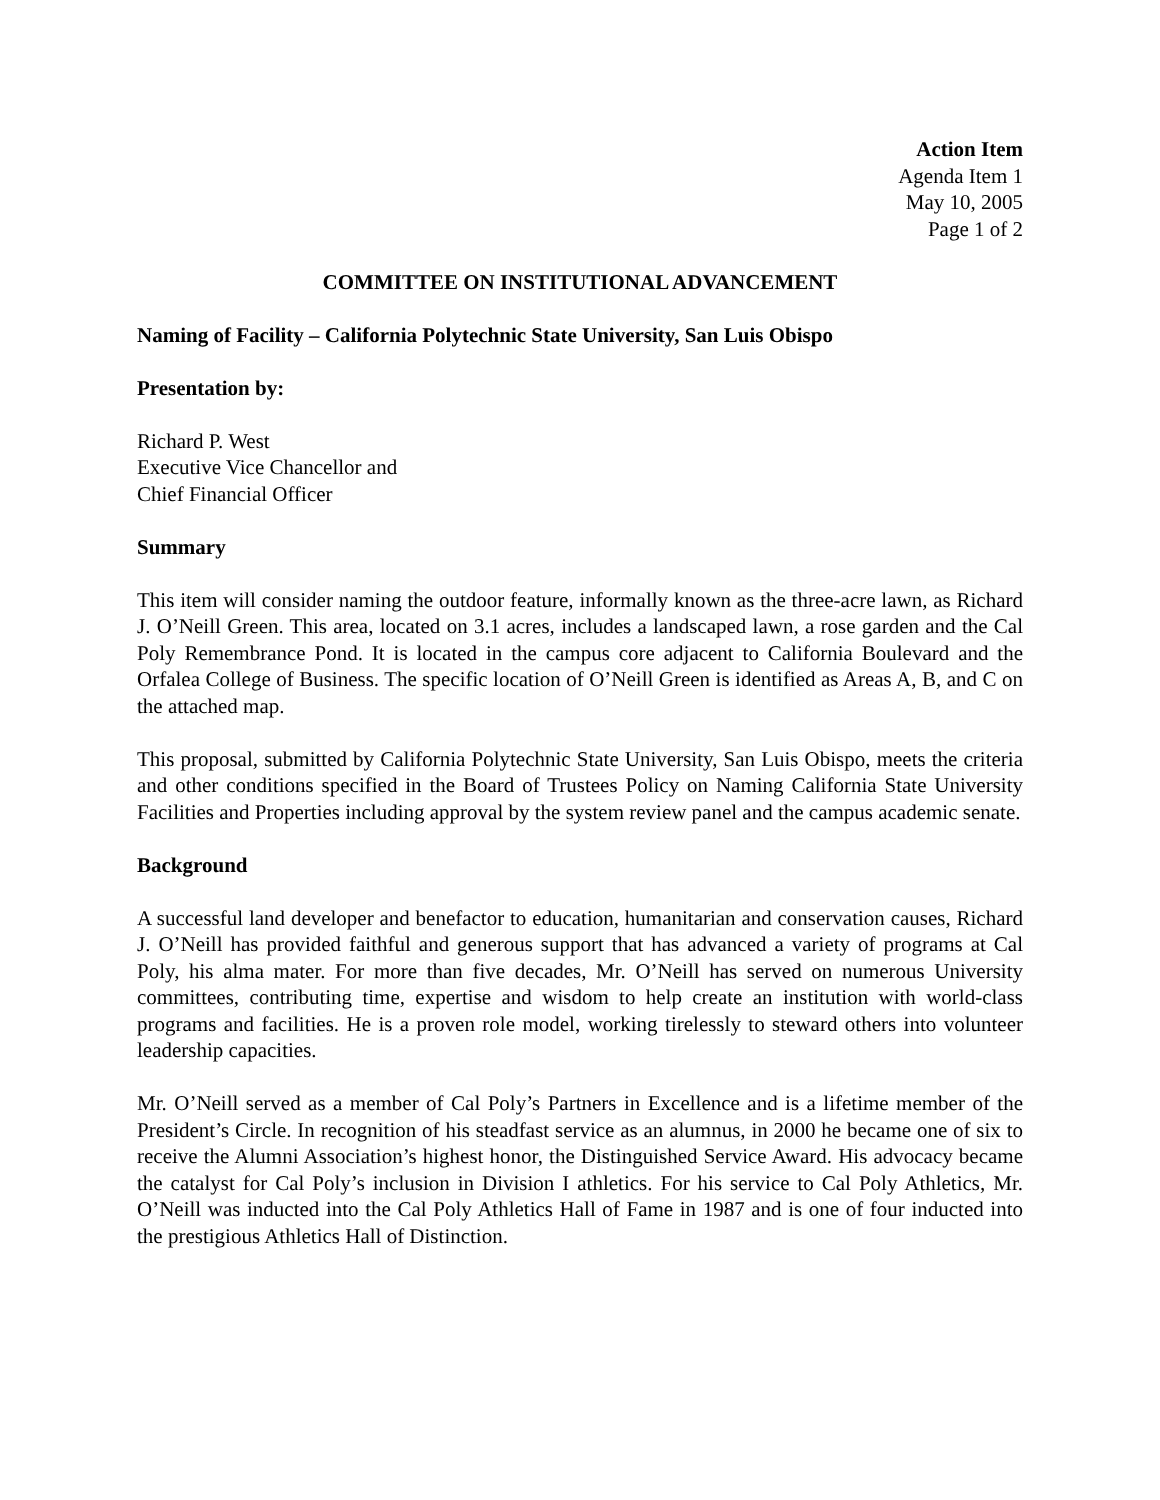Action Item
Agenda Item 1
May 10, 2005
Page 1 of 2
COMMITTEE ON INSTITUTIONAL ADVANCEMENT
Naming of Facility – California Polytechnic State University, San Luis Obispo
Presentation by:
Richard P. West
Executive Vice Chancellor and
Chief Financial Officer
Summary
This item will consider naming the outdoor feature, informally known as the three-acre lawn, as Richard J. O’Neill Green. This area, located on 3.1 acres, includes a landscaped lawn, a rose garden and the Cal Poly Remembrance Pond. It is located in the campus core adjacent to California Boulevard and the Orfalea College of Business. The specific location of O’Neill Green is identified as Areas A, B, and C on the attached map.
This proposal, submitted by California Polytechnic State University, San Luis Obispo, meets the criteria and other conditions specified in the Board of Trustees Policy on Naming California State University Facilities and Properties including approval by the system review panel and the campus academic senate.
Background
A successful land developer and benefactor to education, humanitarian and conservation causes, Richard J. O’Neill has provided faithful and generous support that has advanced a variety of programs at Cal Poly, his alma mater. For more than five decades, Mr. O’Neill has served on numerous University committees, contributing time, expertise and wisdom to help create an institution with world-class programs and facilities. He is a proven role model, working tirelessly to steward others into volunteer leadership capacities.
Mr. O’Neill served as a member of Cal Poly’s Partners in Excellence and is a lifetime member of the President’s Circle. In recognition of his steadfast service as an alumnus, in 2000 he became one of six to receive the Alumni Association’s highest honor, the Distinguished Service Award. His advocacy became the catalyst for Cal Poly’s inclusion in Division I athletics. For his service to Cal Poly Athletics, Mr. O’Neill was inducted into the Cal Poly Athletics Hall of Fame in 1987 and is one of four inducted into the prestigious Athletics Hall of Distinction.